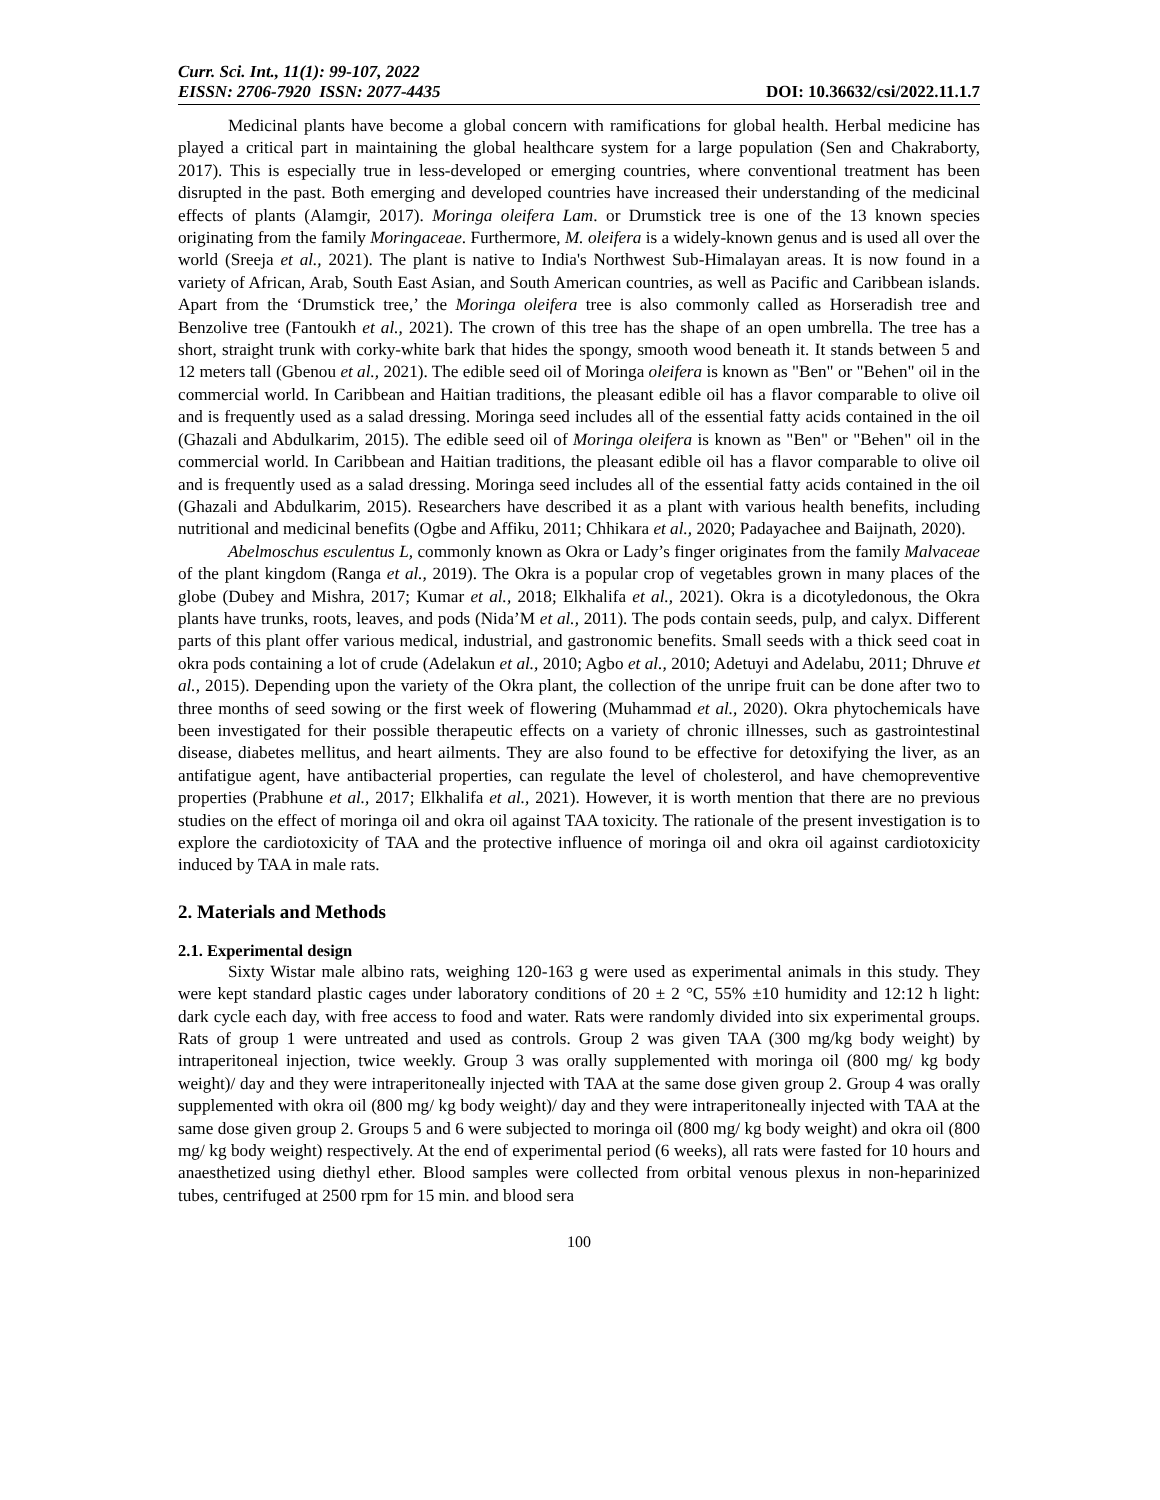Curr. Sci. Int., 11(1): 99-107, 2022
EISSN: 2706-7920 ISSN: 2077-4435 DOI: 10.36632/csi/2022.11.1.7
Medicinal plants have become a global concern with ramifications for global health. Herbal medicine has played a critical part in maintaining the global healthcare system for a large population (Sen and Chakraborty, 2017). This is especially true in less-developed or emerging countries, where conventional treatment has been disrupted in the past. Both emerging and developed countries have increased their understanding of the medicinal effects of plants (Alamgir, 2017). Moringa oleifera Lam. or Drumstick tree is one of the 13 known species originating from the family Moringaceae. Furthermore, M. oleifera is a widely-known genus and is used all over the world (Sreeja et al., 2021). The plant is native to India's Northwest Sub-Himalayan areas. It is now found in a variety of African, Arab, South East Asian, and South American countries, as well as Pacific and Caribbean islands. Apart from the ‘Drumstick tree,’ the Moringa oleifera tree is also commonly called as Horseradish tree and Benzolive tree (Fantoukh et al., 2021). The crown of this tree has the shape of an open umbrella. The tree has a short, straight trunk with corky-white bark that hides the spongy, smooth wood beneath it. It stands between 5 and 12 meters tall (Gbenou et al., 2021). The edible seed oil of Moringa oleifera is known as "Ben" or "Behen" oil in the commercial world. In Caribbean and Haitian traditions, the pleasant edible oil has a flavor comparable to olive oil and is frequently used as a salad dressing. Moringa seed includes all of the essential fatty acids contained in the oil (Ghazali and Abdulkarim, 2015). The edible seed oil of Moringa oleifera is known as "Ben" or "Behen" oil in the commercial world. In Caribbean and Haitian traditions, the pleasant edible oil has a flavor comparable to olive oil and is frequently used as a salad dressing. Moringa seed includes all of the essential fatty acids contained in the oil (Ghazali and Abdulkarim, 2015). Researchers have described it as a plant with various health benefits, including nutritional and medicinal benefits (Ogbe and Affiku, 2011; Chhikara et al., 2020; Padayachee and Baijnath, 2020).
Abelmoschus esculentus L, commonly known as Okra or Lady’s finger originates from the family Malvaceae of the plant kingdom (Ranga et al., 2019). The Okra is a popular crop of vegetables grown in many places of the globe (Dubey and Mishra, 2017; Kumar et al., 2018; Elkhalifa et al., 2021). Okra is a dicotyledonous, the Okra plants have trunks, roots, leaves, and pods (Nida’M et al., 2011). The pods contain seeds, pulp, and calyx. Different parts of this plant offer various medical, industrial, and gastronomic benefits. Small seeds with a thick seed coat in okra pods containing a lot of crude (Adelakun et al., 2010; Agbo et al., 2010; Adetuyi and Adelabu, 2011; Dhruve et al., 2015). Depending upon the variety of the Okra plant, the collection of the unripe fruit can be done after two to three months of seed sowing or the first week of flowering (Muhammad et al., 2020). Okra phytochemicals have been investigated for their possible therapeutic effects on a variety of chronic illnesses, such as gastrointestinal disease, diabetes mellitus, and heart ailments. They are also found to be effective for detoxifying the liver, as an antifatigue agent, have antibacterial properties, can regulate the level of cholesterol, and have chemopreventive properties (Prabhune et al., 2017; Elkhalifa et al., 2021). However, it is worth mention that there are no previous studies on the effect of moringa oil and okra oil against TAA toxicity. The rationale of the present investigation is to explore the cardiotoxicity of TAA and the protective influence of moringa oil and okra oil against cardiotoxicity induced by TAA in male rats.
2. Materials and Methods
2.1. Experimental design
Sixty Wistar male albino rats, weighing 120-163 g were used as experimental animals in this study. They were kept standard plastic cages under laboratory conditions of 20 ± 2 °C, 55% ±10 humidity and 12:12 h light: dark cycle each day, with free access to food and water. Rats were randomly divided into six experimental groups. Rats of group 1 were untreated and used as controls. Group 2 was given TAA (300 mg/kg body weight) by intraperitoneal injection, twice weekly. Group 3 was orally supplemented with moringa oil (800 mg/ kg body weight)/ day and they were intraperitoneally injected with TAA at the same dose given group 2. Group 4 was orally supplemented with okra oil (800 mg/ kg body weight)/ day and they were intraperitoneally injected with TAA at the same dose given group 2. Groups 5 and 6 were subjected to moringa oil (800 mg/ kg body weight) and okra oil (800 mg/ kg body weight) respectively. At the end of experimental period (6 weeks), all rats were fasted for 10 hours and anaesthetized using diethyl ether. Blood samples were collected from orbital venous plexus in non-heparinized tubes, centrifuged at 2500 rpm for 15 min. and blood sera
100